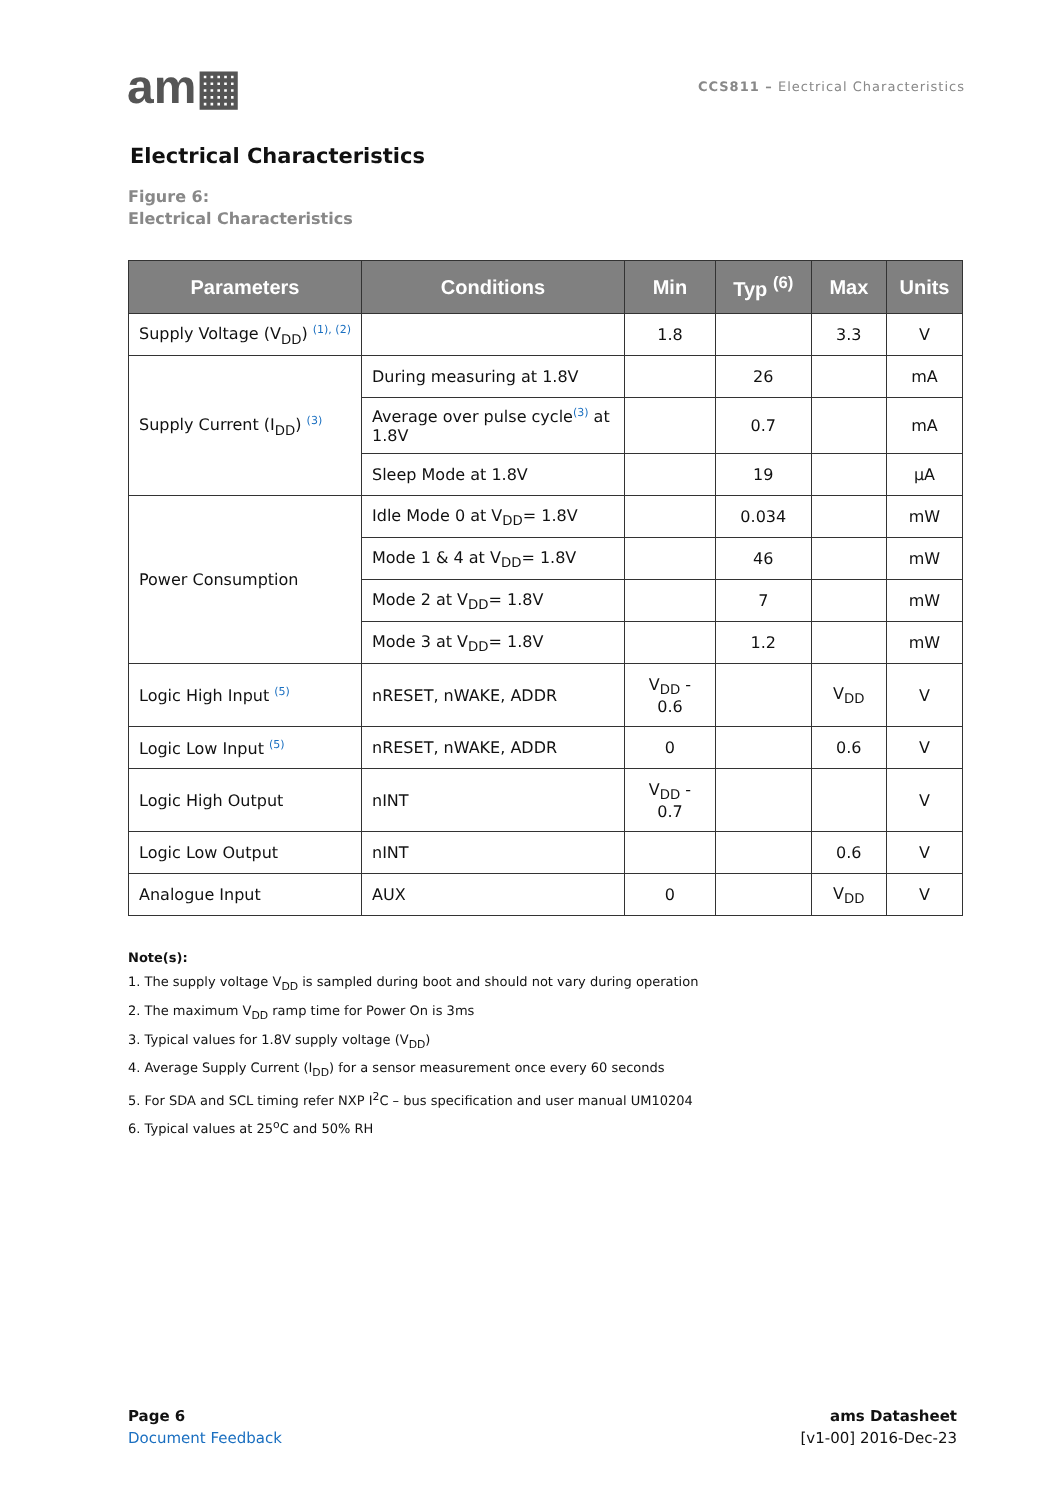am▦
CCS811 – Electrical Characteristics
Electrical Characteristics
Figure 6:
Electrical Characteristics
| Parameters | Conditions | Min | Typ <sup>(6)</sup> | Max | Units |
| --- | --- | --- | --- | --- | --- |
| Supply Voltage (V<sub>DD</sub>) <sup>(1), (2)</sup> | | 1.8 | | 3.3 | V |
| Supply Current (I<sub>DD</sub>) <sup>(3)</sup> | During measuring at 1.8V | | 26 | | mA |
| | Average over pulse cycle<sup>(3)</sup> at 1.8V | | 0.7 | | mA |
| | Sleep Mode at 1.8V | | 19 | | µA |
| Power Consumption | Idle Mode 0 at V<sub>DD</sub>= 1.8V | | 0.034 | | mW |
| | Mode 1 & 4 at V<sub>DD</sub>= 1.8V | | 46 | | mW |
| | Mode 2 at V<sub>DD</sub>= 1.8V | | 7 | | mW |
| | Mode 3 at V<sub>DD</sub>= 1.8V | | 1.2 | | mW |
| Logic High Input <sup>(5)</sup> | nRESET, nWAKE, ADDR | V<sub>DD</sub> - 0.6 | | V<sub>DD</sub> | V |
| Logic Low Input <sup>(5)</sup> | nRESET, nWAKE, ADDR | 0 | | 0.6 | V |
| Logic High Output | nINT | V<sub>DD</sub> - 0.7 | | | V |
| Logic Low Output | nINT | | | 0.6 | V |
| Analogue Input | AUX | 0 | | V<sub>DD</sub> | V |
Note(s):
1. The supply voltage V<sub>DD</sub> is sampled during boot and should not vary during operation
2. The maximum V<sub>DD</sub> ramp time for Power On is 3ms
3. Typical values for 1.8V supply voltage (V<sub>DD</sub>)
4. Average Supply Current (I<sub>DD</sub>) for a sensor measurement once every 60 seconds
5. For SDA and SCL timing refer NXP I<sup>2</sup>C – bus specification and user manual UM10204
6. Typical values at 25<sup>o</sup>C and 50% RH
Page 6
Document Feedback
ams Datasheet
[v1-00] 2016-Dec-23